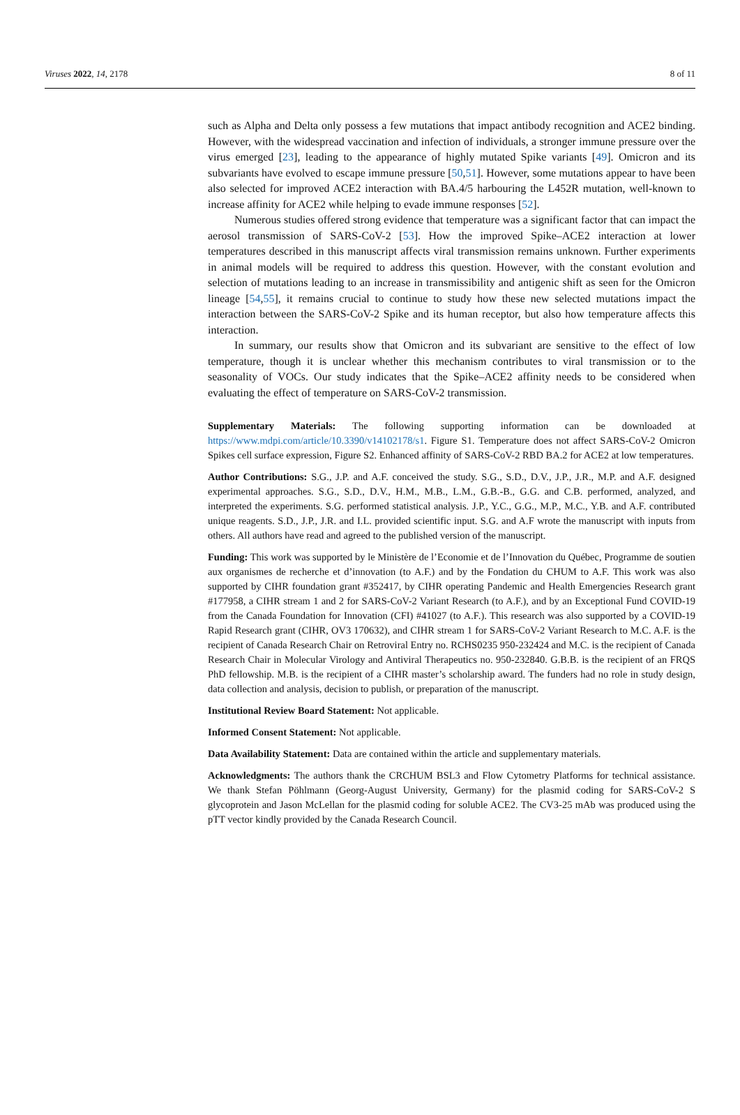Viruses 2022, 14, 2178 8 of 11
such as Alpha and Delta only possess a few mutations that impact antibody recognition and ACE2 binding. However, with the widespread vaccination and infection of individuals, a stronger immune pressure over the virus emerged [23], leading to the appearance of highly mutated Spike variants [49]. Omicron and its subvariants have evolved to escape immune pressure [50,51]. However, some mutations appear to have been also selected for improved ACE2 interaction with BA.4/5 harbouring the L452R mutation, well-known to increase affinity for ACE2 while helping to evade immune responses [52].
Numerous studies offered strong evidence that temperature was a significant factor that can impact the aerosol transmission of SARS-CoV-2 [53]. How the improved Spike–ACE2 interaction at lower temperatures described in this manuscript affects viral transmission remains unknown. Further experiments in animal models will be required to address this question. However, with the constant evolution and selection of mutations leading to an increase in transmissibility and antigenic shift as seen for the Omicron lineage [54,55], it remains crucial to continue to study how these new selected mutations impact the interaction between the SARS-CoV-2 Spike and its human receptor, but also how temperature affects this interaction.
In summary, our results show that Omicron and its subvariant are sensitive to the effect of low temperature, though it is unclear whether this mechanism contributes to viral transmission or to the seasonality of VOCs. Our study indicates that the Spike–ACE2 affinity needs to be considered when evaluating the effect of temperature on SARS-CoV-2 transmission.
Supplementary Materials: The following supporting information can be downloaded at https://www.mdpi.com/article/10.3390/v14102178/s1. Figure S1. Temperature does not affect SARS-CoV-2 Omicron Spikes cell surface expression, Figure S2. Enhanced affinity of SARS-CoV-2 RBD BA.2 for ACE2 at low temperatures.
Author Contributions: S.G., J.P. and A.F. conceived the study. S.G., S.D., D.V., J.P., J.R., M.P. and A.F. designed experimental approaches. S.G., S.D., D.V., H.M., M.B., L.M., G.B.-B., G.G. and C.B. performed, analyzed, and interpreted the experiments. S.G. performed statistical analysis. J.P., Y.C., G.G., M.P., M.C., Y.B. and A.F. contributed unique reagents. S.D., J.P., J.R. and I.L. provided scientific input. S.G. and A.F wrote the manuscript with inputs from others. All authors have read and agreed to the published version of the manuscript.
Funding: This work was supported by le Ministère de l’Economie et de l’Innovation du Québec, Programme de soutien aux organismes de recherche et d’innovation (to A.F.) and by the Fondation du CHUM to A.F. This work was also supported by CIHR foundation grant #352417, by CIHR operating Pandemic and Health Emergencies Research grant #177958, a CIHR stream 1 and 2 for SARS-CoV-2 Variant Research (to A.F.), and by an Exceptional Fund COVID-19 from the Canada Foundation for Innovation (CFI) #41027 (to A.F.). This research was also supported by a COVID-19 Rapid Research grant (CIHR, OV3 170632), and CIHR stream 1 for SARS-CoV-2 Variant Research to M.C. A.F. is the recipient of Canada Research Chair on Retroviral Entry no. RCHS0235 950-232424 and M.C. is the recipient of Canada Research Chair in Molecular Virology and Antiviral Therapeutics no. 950-232840. G.B.B. is the recipient of an FRQS PhD fellowship. M.B. is the recipient of a CIHR master’s scholarship award. The funders had no role in study design, data collection and analysis, decision to publish, or preparation of the manuscript.
Institutional Review Board Statement: Not applicable.
Informed Consent Statement: Not applicable.
Data Availability Statement: Data are contained within the article and supplementary materials.
Acknowledgments: The authors thank the CRCHUM BSL3 and Flow Cytometry Platforms for technical assistance. We thank Stefan Pöhlmann (Georg-August University, Germany) for the plasmid coding for SARS-CoV-2 S glycoprotein and Jason McLellan for the plasmid coding for soluble ACE2. The CV3-25 mAb was produced using the pTT vector kindly provided by the Canada Research Council.